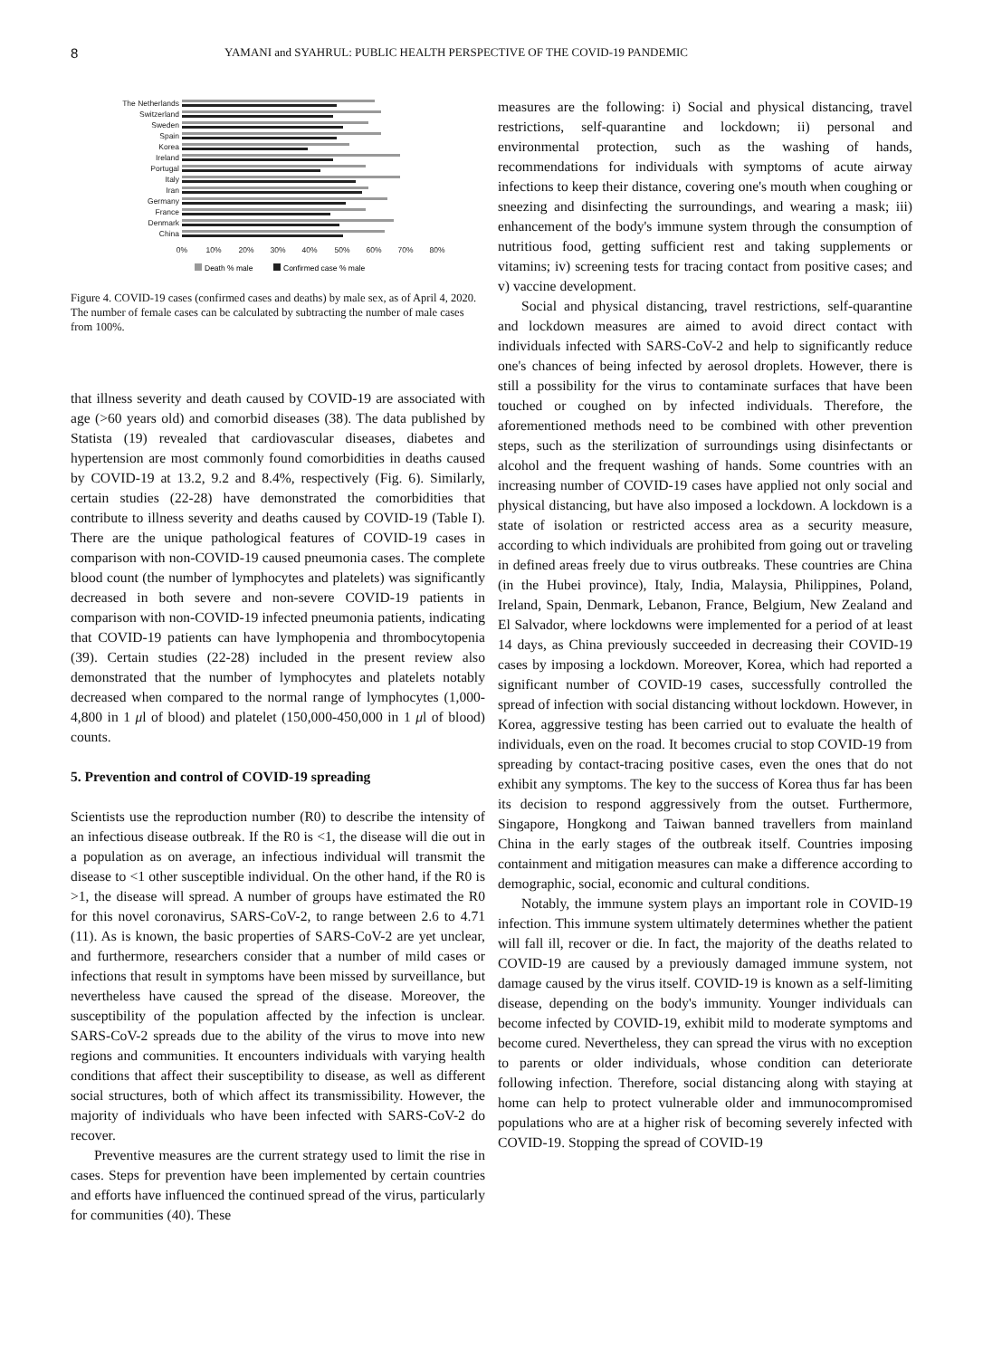8 YAMANI and SYAHRUL: PUBLIC HEALTH PERSPECTIVE OF THE COVID-19 PANDEMIC
The Netherlands
Switzerland
Sweden
Spain
Korea
Ireland
Portugal
Italy
Iran
Germany
France
Denmark
China
0%
10%
20%
30%
40%
50%
60%
70%
80%
Death % male
Confirmed case % male
Figure 4. COVID-19 cases (confirmed cases and deaths) by male sex, as of April 4, 2020. The number of female cases can be calculated by subtracting the number of male cases from 100%.
that illness severity and death caused by COVID-19 are associated with age (>60 years old) and comorbid diseases (38). The data published by Statista (19) revealed that cardiovascular diseases, diabetes and hypertension are most commonly found comorbidities in deaths caused by COVID-19 at 13.2, 9.2 and 8.4%, respectively (Fig. 6). Similarly, certain studies (22-28) have demonstrated the comorbidities that contribute to illness severity and deaths caused by COVID-19 (Table I). There are the unique pathological features of COVID-19 cases in comparison with non-COVID-19 caused pneumonia cases. The complete blood count (the number of lymphocytes and platelets) was significantly decreased in both severe and non-severe COVID-19 patients in comparison with non-COVID-19 infected pneumonia patients, indicating that COVID-19 patients can have lymphopenia and thrombocytopenia (39). Certain studies (22-28) included in the present review also demonstrated that the number of lymphocytes and platelets notably decreased when compared to the normal range of lymphocytes (1,000-4,800 in 1 μl of blood) and platelet (150,000-450,000 in 1 μl of blood) counts.
5. Prevention and control of COVID-19 spreading
Scientists use the reproduction number (R0) to describe the intensity of an infectious disease outbreak. If the R0 is <1, the disease will die out in a population as on average, an infectious individual will transmit the disease to <1 other susceptible individual. On the other hand, if the R0 is >1, the disease will spread. A number of groups have estimated the R0 for this novel coronavirus, SARS-CoV-2, to range between 2.6 to 4.71 (11). As is known, the basic properties of SARS-CoV-2 are yet unclear, and furthermore, researchers consider that a number of mild cases or infections that result in symptoms have been missed by surveillance, but nevertheless have caused the spread of the disease. Moreover, the susceptibility of the population affected by the infection is unclear. SARS-CoV-2 spreads due to the ability of the virus to move into new regions and communities. It encounters individuals with varying health conditions that affect their susceptibility to disease, as well as different social structures, both of which affect its transmissibility. However, the majority of individuals who have been infected with SARS-CoV-2 do recover.
Preventive measures are the current strategy used to limit the rise in cases. Steps for prevention have been implemented by certain countries and efforts have influenced the continued spread of the virus, particularly for communities (40). These
measures are the following: i) Social and physical distancing, travel restrictions, self-quarantine and lockdown; ii) personal and environmental protection, such as the washing of hands, recommendations for individuals with symptoms of acute airway infections to keep their distance, covering one's mouth when coughing or sneezing and disinfecting the surroundings, and wearing a mask; iii) enhancement of the body's immune system through the consumption of nutritious food, getting sufficient rest and taking supplements or vitamins; iv) screening tests for tracing contact from positive cases; and v) vaccine development.
Social and physical distancing, travel restrictions, self-quarantine and lockdown measures are aimed to avoid direct contact with individuals infected with SARS-CoV-2 and help to significantly reduce one's chances of being infected by aerosol droplets. However, there is still a possibility for the virus to contaminate surfaces that have been touched or coughed on by infected individuals. Therefore, the aforementioned methods need to be combined with other prevention steps, such as the sterilization of surroundings using disinfectants or alcohol and the frequent washing of hands. Some countries with an increasing number of COVID-19 cases have applied not only social and physical distancing, but have also imposed a lockdown. A lockdown is a state of isolation or restricted access area as a security measure, according to which individuals are prohibited from going out or traveling in defined areas freely due to virus outbreaks. These countries are China (in the Hubei province), Italy, India, Malaysia, Philippines, Poland, Ireland, Spain, Denmark, Lebanon, France, Belgium, New Zealand and El Salvador, where lockdowns were implemented for a period of at least 14 days, as China previously succeeded in decreasing their COVID-19 cases by imposing a lockdown. Moreover, Korea, which had reported a significant number of COVID-19 cases, successfully controlled the spread of infection with social distancing without lockdown. However, in Korea, aggressive testing has been carried out to evaluate the health of individuals, even on the road. It becomes crucial to stop COVID-19 from spreading by contact-tracing positive cases, even the ones that do not exhibit any symptoms. The key to the success of Korea thus far has been its decision to respond aggressively from the outset. Furthermore, Singapore, Hongkong and Taiwan banned travellers from mainland China in the early stages of the outbreak itself. Countries imposing containment and mitigation measures can make a difference according to demographic, social, economic and cultural conditions.
Notably, the immune system plays an important role in COVID-19 infection. This immune system ultimately determines whether the patient will fall ill, recover or die. In fact, the majority of the deaths related to COVID-19 are caused by a previously damaged immune system, not damage caused by the virus itself. COVID-19 is known as a self-limiting disease, depending on the body's immunity. Younger individuals can become infected by COVID-19, exhibit mild to moderate symptoms and become cured. Nevertheless, they can spread the virus with no exception to parents or older individuals, whose condition can deteriorate following infection. Therefore, social distancing along with staying at home can help to protect vulnerable older and immunocompromised populations who are at a higher risk of becoming severely infected with COVID-19. Stopping the spread of COVID-19